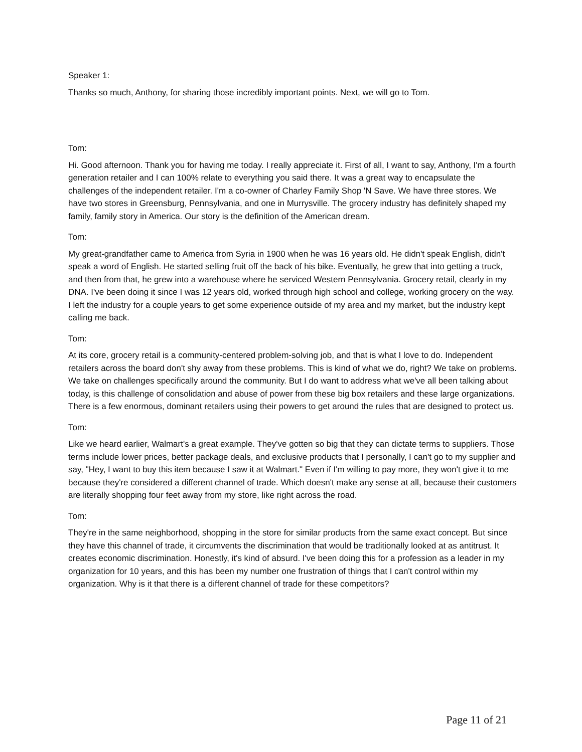Speaker 1:
Thanks so much, Anthony, for sharing those incredibly important points. Next, we will go to Tom.
Tom:
Hi. Good afternoon. Thank you for having me today. I really appreciate it. First of all, I want to say, Anthony, I'm a fourth generation retailer and I can 100% relate to everything you said there. It was a great way to encapsulate the challenges of the independent retailer. I'm a co-owner of Charley Family Shop 'N Save. We have three stores. We have two stores in Greensburg, Pennsylvania, and one in Murrysville. The grocery industry has definitely shaped my family, family story in America. Our story is the definition of the American dream.
Tom:
My great-grandfather came to America from Syria in 1900 when he was 16 years old. He didn't speak English, didn't speak a word of English. He started selling fruit off the back of his bike. Eventually, he grew that into getting a truck, and then from that, he grew into a warehouse where he serviced Western Pennsylvania. Grocery retail, clearly in my DNA. I've been doing it since I was 12 years old, worked through high school and college, working grocery on the way. I left the industry for a couple years to get some experience outside of my area and my market, but the industry kept calling me back.
Tom:
At its core, grocery retail is a community-centered problem-solving job, and that is what I love to do. Independent retailers across the board don't shy away from these problems. This is kind of what we do, right? We take on problems. We take on challenges specifically around the community. But I do want to address what we've all been talking about today, is this challenge of consolidation and abuse of power from these big box retailers and these large organizations. There is a few enormous, dominant retailers using their powers to get around the rules that are designed to protect us.
Tom:
Like we heard earlier, Walmart's a great example. They've gotten so big that they can dictate terms to suppliers. Those terms include lower prices, better package deals, and exclusive products that I personally, I can't go to my supplier and say, "Hey, I want to buy this item because I saw it at Walmart." Even if I'm willing to pay more, they won't give it to me because they're considered a different channel of trade. Which doesn't make any sense at all, because their customers are literally shopping four feet away from my store, like right across the road.
Tom:
They're in the same neighborhood, shopping in the store for similar products from the same exact concept. But since they have this channel of trade, it circumvents the discrimination that would be traditionally looked at as antitrust. It creates economic discrimination. Honestly, it's kind of absurd. I've been doing this for a profession as a leader in my organization for 10 years, and this has been my number one frustration of things that I can't control within my organization. Why is it that there is a different channel of trade for these competitors?
Page 11 of 21